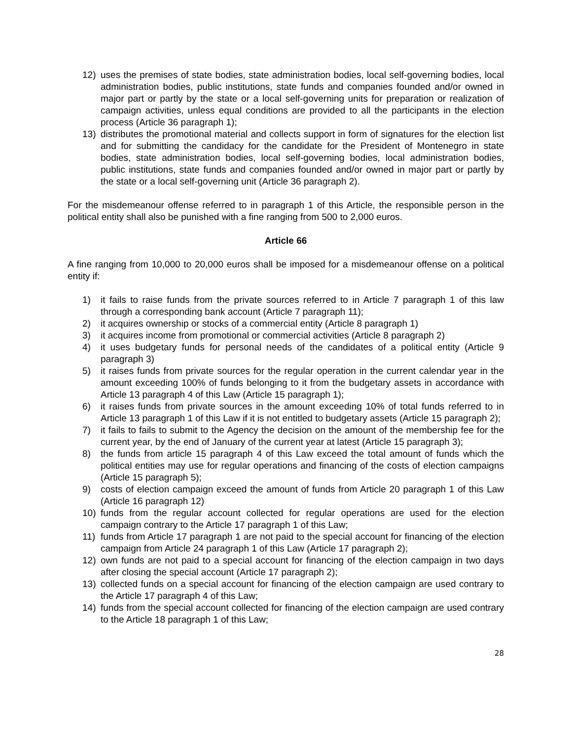12) uses the premises of state bodies, state administration bodies, local self-governing bodies, local administration bodies, public institutions, state funds and companies founded and/or owned in major part or partly by the state or a local self-governing units for preparation or realization of campaign activities, unless equal conditions are provided to all the participants in the election process (Article 36 paragraph 1);
13) distributes the promotional material and collects support in form of signatures for the election list and for submitting the candidacy for the candidate for the President of Montenegro in state bodies, state administration bodies, local self-governing bodies, local administration bodies, public institutions, state funds and companies founded and/or owned in major part or partly by the state or a local self-governing unit (Article 36 paragraph 2).
For the misdemeanour offense referred to in paragraph 1 of this Article, the responsible person in the political entity shall also be punished with a fine ranging from 500 to 2,000 euros.
Article 66
A fine ranging from 10,000 to 20,000 euros shall be imposed for a misdemeanour offense on a political entity if:
1) it fails to raise funds from the private sources referred to in Article 7 paragraph 1 of this law through a corresponding bank account (Article 7 paragraph 11);
2) it acquires ownership or stocks of a commercial entity (Article 8 paragraph 1)
3) it acquires income from promotional or commercial activities (Article 8 paragraph 2)
4) it uses budgetary funds for personal needs of the candidates of a political entity (Article 9 paragraph 3)
5) it raises funds from private sources for the regular operation in the current calendar year in the amount exceeding 100% of funds belonging to it from the budgetary assets in accordance with Article 13 paragraph 4 of this Law (Article 15 paragraph 1);
6) it raises funds from private sources in the amount exceeding 10% of total funds referred to in Article 13 paragraph 1 of this Law if it is not entitled to budgetary assets (Article 15 paragraph 2);
7) it fails to fails to submit to the Agency the decision on the amount of the membership fee for the current year, by the end of January of the current year at latest (Article 15 paragraph 3);
8) the funds from article 15 paragraph 4 of this Law exceed the total amount of funds which the political entities may use for regular operations and financing of the costs of election campaigns (Article 15 paragraph 5);
9) costs of election campaign exceed the amount of funds from Article 20 paragraph 1 of this Law (Article 16 paragraph 12)
10) funds from the regular account collected for regular operations are used for the election campaign contrary to the Article 17 paragraph 1 of this Law;
11) funds from Article 17 paragraph 1 are not paid to the special account for financing of the election campaign from Article 24 paragraph 1 of this Law (Article 17 paragraph 2);
12) own funds are not paid to a special account for financing of the election campaign in two days after closing the special account (Article 17 paragraph 2);
13) collected funds on a special account for financing of the election campaign are used contrary to the Article 17 paragraph 4 of this Law;
14) funds from the special account collected for financing of the election campaign are used contrary to the Article 18 paragraph 1 of this Law;
28